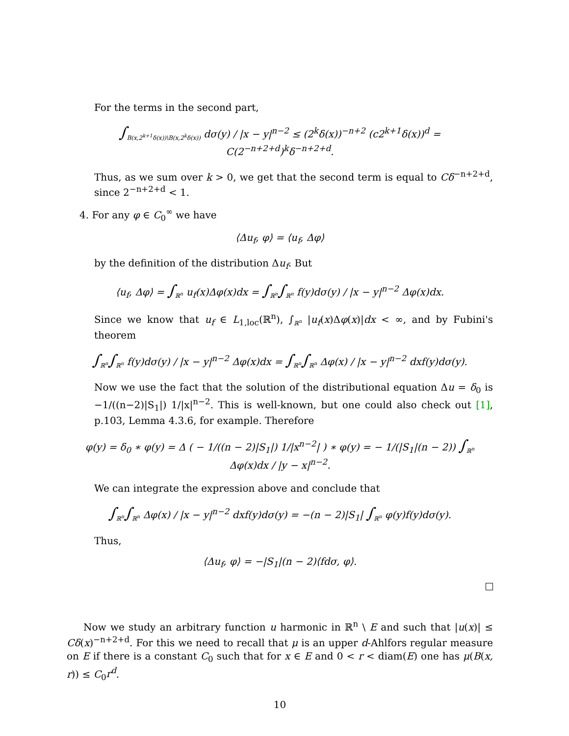For the terms in the second part,
∫<sub>B(x,2<sup>k+1</sup>δ(x))\B(x,2<sup>k</sup>δ(x))</sub> dσ(y) / |x − y|<sup>n−2</sup> ≤ (2<sup>k</sup>δ(x))<sup>−n+2</sup> (c2<sup>k+1</sup>δ(x))<sup>d</sup> = C(2<sup>−n+2+d</sup>)<sup>k</sup>δ<sup>−n+2+d</sup>.
Thus, as we sum over k > 0, we get that the second term is equal to Cδ<sup>−n+2+d</sup>, since 2<sup>−n+2+d</sup> < 1.
4. For any φ ∈ C<sub>0</sub><sup>∞</sup> we have
⟨Δu<sub>f</sub>, φ⟩ = ⟨u<sub>f</sub>, Δφ⟩
by the definition of the distribution Δu<sub>f</sub>. But
⟨u<sub>f</sub>, Δφ⟩ = ∫<sub>ℝ<sup>n</sup></sub> u<sub>f</sub>(x)Δφ(x)dx = ∫<sub>ℝ<sup>n</sup></sub>∫<sub>ℝ<sup>n</sup></sub> f(y)dσ(y) / |x − y|<sup>n−2</sup> Δφ(x)dx.
Since we know that u<sub>f</sub> ∈ L<sub>1,loc</sub>(ℝ<sup>n</sup>), ∫<sub>ℝ<sup>n</sup></sub> |u<sub>f</sub>(x)Δφ(x)|dx < ∞, and by Fubini's theorem
∫<sub>ℝ<sup>n</sup></sub>∫<sub>ℝ<sup>n</sup></sub> f(y)dσ(y) / |x − y|<sup>n−2</sup> Δφ(x)dx = ∫<sub>ℝ<sup>n</sup></sub>∫<sub>ℝ<sup>n</sup></sub> Δφ(x) / |x − y|<sup>n−2</sup> dxf(y)dσ(y).
Now we use the fact that the solution of the distributional equation Δu = δ<sub>0</sub> is −1/((n−2)|S<sub>1</sub>|) 1/|x|<sup>n−2</sup>. This is well-known, but one could also check out [1], p.103, Lemma 4.3.6, for example. Therefore
φ(y) = δ<sub>0</sub> ∗ φ(y) = Δ ( − 1/((n − 2)|S<sub>1</sub>|) 1/|x<sup>n−2</sup>| ) ∗ φ(y) = − 1/(|S<sub>1</sub>|(n − 2)) ∫<sub>ℝ<sup>n</sup></sub> Δφ(x)dx / |y − x|<sup>n−2</sup>.
We can integrate the expression above and conclude that
∫<sub>ℝ<sup>n</sup></sub>∫<sub>ℝ<sup>n</sup></sub> Δφ(x) / |x − y|<sup>n−2</sup> dxf(y)dσ(y) = −(n − 2)|S<sub>1</sub>| ∫<sub>ℝ<sup>n</sup></sub> φ(y)f(y)dσ(y).
Thus,
⟨Δu<sub>f</sub>, φ⟩ = −|S<sub>1</sub>|(n − 2)⟨fdσ, φ⟩.
Now we study an arbitrary function u harmonic in ℝ<sup>n</sup> \ E and such that |u(x)| ≤ Cδ(x)<sup>−n+2+d</sup>. For this we need to recall that μ is an upper d-Ahlfors regular measure on E if there is a constant C<sub>0</sub> such that for x ∈ E and 0 < r < diam(E) one has μ(B(x, r)) ≤ C<sub>0</sub>r<sup>d</sup>.
10